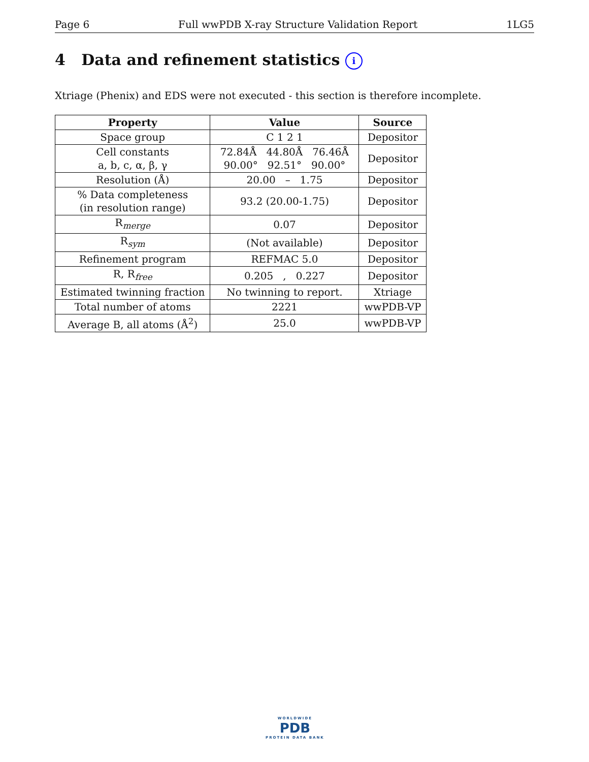Page 6 Full wwPDB X-ray Structure Validation Report 1LG5
4 Data and refinement statistics i
Xtriage (Phenix) and EDS were not executed - this section is therefore incomplete.
| Property | Value | Source |
| --- | --- | --- |
| Space group | C 1 2 1 | Depositor |
| Cell constants a, b, c, α, β, γ | 72.84Å 44.80Å 76.46Å 90.00° 92.51° 90.00° | Depositor |
| Resolution (Å) | 20.00 – 1.75 | Depositor |
| % Data completeness (in resolution range) | 93.2 (20.00-1.75) | Depositor |
| R<sub>merge</sub> | 0.07 | Depositor |
| R<sub>sym</sub> | (Not available) | Depositor |
| Refinement program | REFMAC 5.0 | Depositor |
| R, R<sub>free</sub> | 0.205 , 0.227 | Depositor |
| Estimated twinning fraction | No twinning to report. | Xtriage |
| Total number of atoms | 2221 | wwPDB-VP |
| Average B, all atoms (Å<sup>2</sup>) | 25.0 | wwPDB-VP |
WORLDWIDE
PDB
PROTEIN DATA BANK